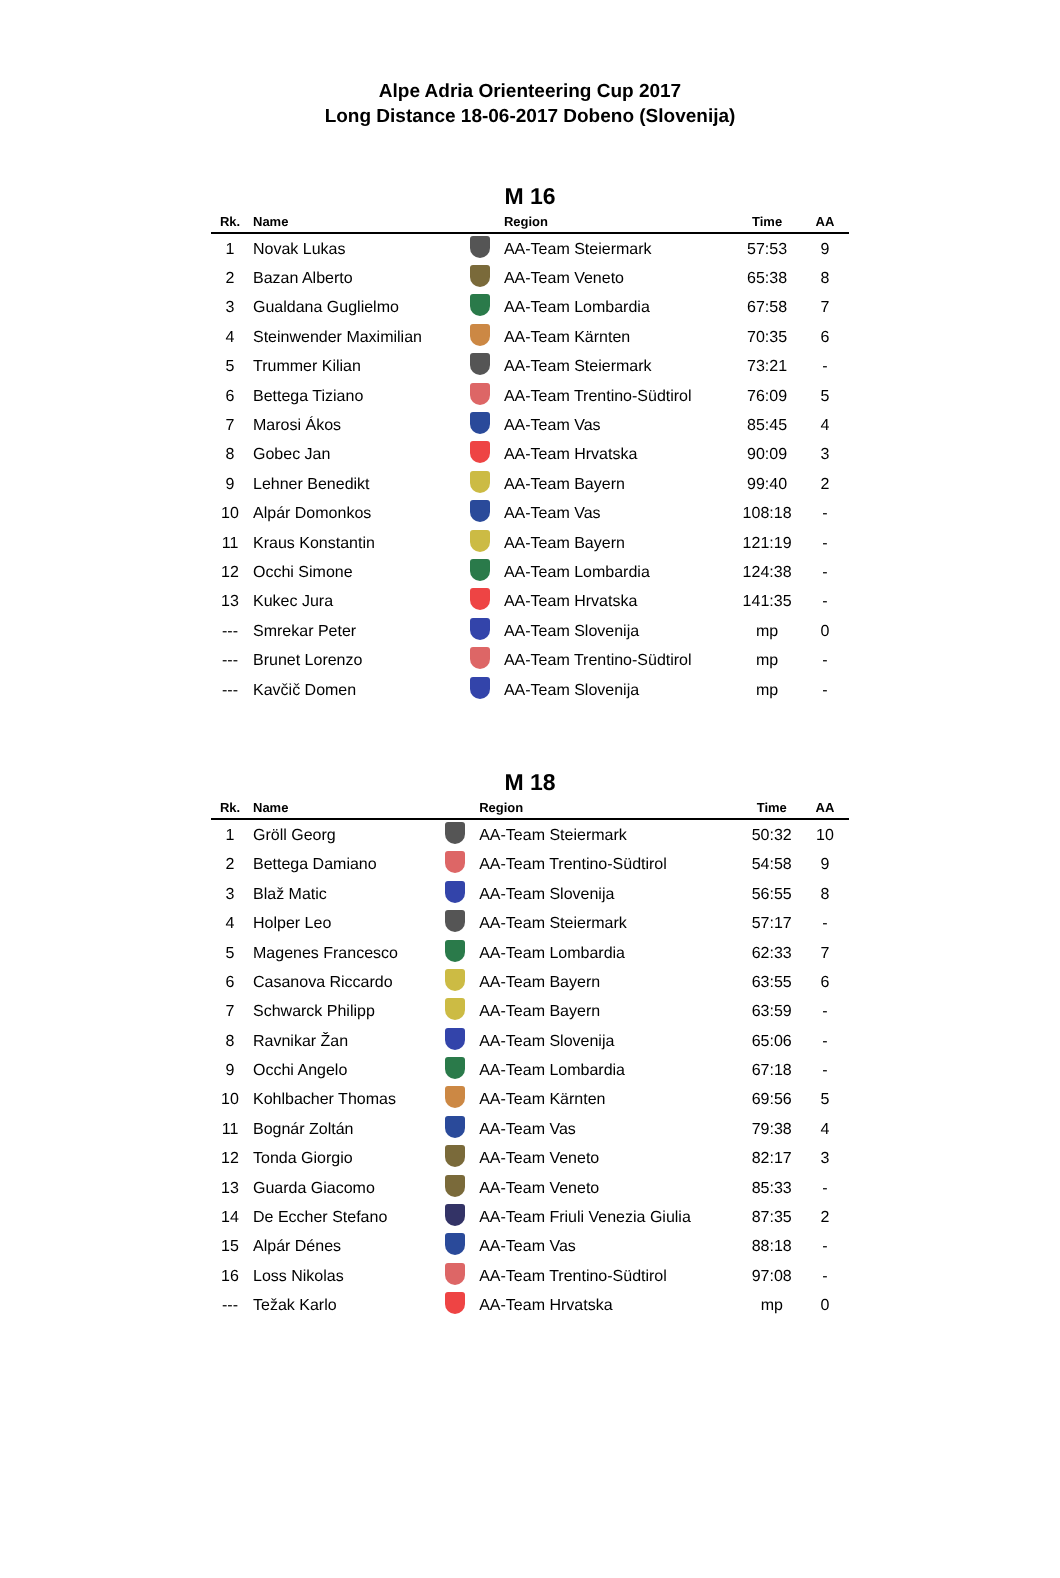Alpe Adria Orienteering Cup 2017
Long Distance 18-06-2017 Dobeno (Slovenija)
M 16
| Rk. | Name | | Region | Time | AA |
| --- | --- | --- | --- | --- | --- |
| 1 | Novak Lukas | | AA-Team Steiermark | 57:53 | 9 |
| 2 | Bazan Alberto | | AA-Team Veneto | 65:38 | 8 |
| 3 | Gualdana Guglielmo | | AA-Team Lombardia | 67:58 | 7 |
| 4 | Steinwender Maximilian | | AA-Team Kärnten | 70:35 | 6 |
| 5 | Trummer Kilian | | AA-Team Steiermark | 73:21 | - |
| 6 | Bettega Tiziano | | AA-Team Trentino-Südtirol | 76:09 | 5 |
| 7 | Marosi Ákos | | AA-Team Vas | 85:45 | 4 |
| 8 | Gobec Jan | | AA-Team Hrvatska | 90:09 | 3 |
| 9 | Lehner Benedikt | | AA-Team Bayern | 99:40 | 2 |
| 10 | Alpár Domonkos | | AA-Team Vas | 108:18 | - |
| 11 | Kraus Konstantin | | AA-Team Bayern | 121:19 | - |
| 12 | Occhi Simone | | AA-Team Lombardia | 124:38 | - |
| 13 | Kukec Jura | | AA-Team Hrvatska | 141:35 | - |
| --- | Smrekar Peter | | AA-Team Slovenija | mp | 0 |
| --- | Brunet Lorenzo | | AA-Team Trentino-Südtirol | mp | - |
| --- | Kavčič Domen | | AA-Team Slovenija | mp | - |
M 18
| Rk. | Name | | Region | Time | AA |
| --- | --- | --- | --- | --- | --- |
| 1 | Gröll Georg | | AA-Team Steiermark | 50:32 | 10 |
| 2 | Bettega Damiano | | AA-Team Trentino-Südtirol | 54:58 | 9 |
| 3 | Blaž Matic | | AA-Team Slovenija | 56:55 | 8 |
| 4 | Holper Leo | | AA-Team Steiermark | 57:17 | - |
| 5 | Magenes Francesco | | AA-Team Lombardia | 62:33 | 7 |
| 6 | Casanova Riccardo | | AA-Team Bayern | 63:55 | 6 |
| 7 | Schwarck Philipp | | AA-Team Bayern | 63:59 | - |
| 8 | Ravnikar Žan | | AA-Team Slovenija | 65:06 | - |
| 9 | Occhi Angelo | | AA-Team Lombardia | 67:18 | - |
| 10 | Kohlbacher Thomas | | AA-Team Kärnten | 69:56 | 5 |
| 11 | Bognár Zoltán | | AA-Team Vas | 79:38 | 4 |
| 12 | Tonda Giorgio | | AA-Team Veneto | 82:17 | 3 |
| 13 | Guarda Giacomo | | AA-Team Veneto | 85:33 | - |
| 14 | De Eccher Stefano | | AA-Team Friuli Venezia Giulia | 87:35 | 2 |
| 15 | Alpár Dénes | | AA-Team Vas | 88:18 | - |
| 16 | Loss Nikolas | | AA-Team Trentino-Südtirol | 97:08 | - |
| --- | Težak Karlo | | AA-Team Hrvatska | mp | 0 |